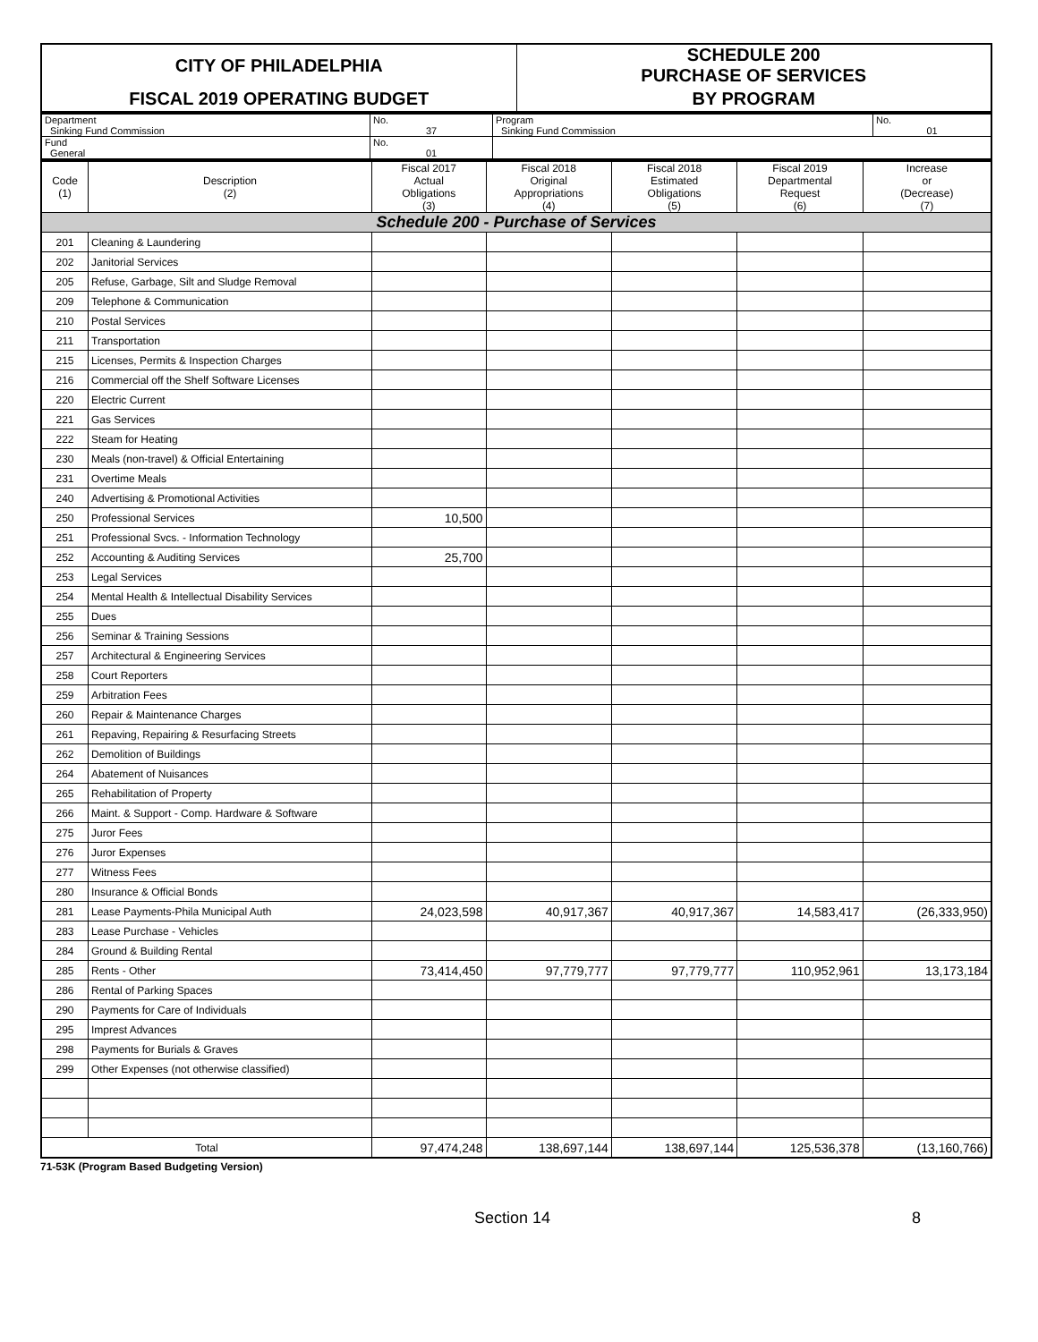| CITY OF PHILADELPHIA | SCHEDULE 200 PURCHASE OF SERVICES |
| FISCAL 2019 OPERATING BUDGET | BY PROGRAM |
| Department Sinking Fund Commission | No. 37 | Program Sinking Fund Commission | No. 01 |
| Fund General | No. 01 | | |
| Code (1) | Description (2) | Fiscal 2017 Actual Obligations (3) | Fiscal 2018 Original Appropriations (4) | Fiscal 2018 Estimated Obligations (5) | Fiscal 2019 Departmental Request (6) | Increase or (Decrease) (7) |
| --- | --- | --- | --- | --- | --- | --- |
| Schedule 200 - Purchase of Services | | | | | | |
| 201 | Cleaning & Laundering | | | | | |
| 202 | Janitorial Services | | | | | |
| 205 | Refuse, Garbage, Silt and Sludge Removal | | | | | |
| 209 | Telephone & Communication | | | | | |
| 210 | Postal Services | | | | | |
| 211 | Transportation | | | | | |
| 215 | Licenses, Permits & Inspection Charges | | | | | |
| 216 | Commercial off the Shelf Software Licenses | | | | | |
| 220 | Electric Current | | | | | |
| 221 | Gas Services | | | | | |
| 222 | Steam for Heating | | | | | |
| 230 | Meals (non-travel) & Official Entertaining | | | | | |
| 231 | Overtime Meals | | | | | |
| 240 | Advertising & Promotional Activities | | | | | |
| 250 | Professional Services | 10,500 | | | | |
| 251 | Professional Svcs. - Information Technology | | | | | |
| 252 | Accounting & Auditing Services | 25,700 | | | | |
| 253 | Legal Services | | | | | |
| 254 | Mental Health & Intellectual Disability Services | | | | | |
| 255 | Dues | | | | | |
| 256 | Seminar & Training Sessions | | | | | |
| 257 | Architectural & Engineering Services | | | | | |
| 258 | Court Reporters | | | | | |
| 259 | Arbitration Fees | | | | | |
| 260 | Repair & Maintenance Charges | | | | | |
| 261 | Repaving, Repairing & Resurfacing Streets | | | | | |
| 262 | Demolition of Buildings | | | | | |
| 264 | Abatement of Nuisances | | | | | |
| 265 | Rehabilitation of Property | | | | | |
| 266 | Maint. & Support - Comp. Hardware & Software | | | | | |
| 275 | Juror Fees | | | | | |
| 276 | Juror Expenses | | | | | |
| 277 | Witness Fees | | | | | |
| 280 | Insurance & Official Bonds | | | | | |
| 281 | Lease Payments-Phila Municipal Auth | 24,023,598 | 40,917,367 | 40,917,367 | 14,583,417 | (26,333,950) |
| 283 | Lease Purchase - Vehicles | | | | | |
| 284 | Ground & Building Rental | | | | | |
| 285 | Rents - Other | 73,414,450 | 97,779,777 | 97,779,777 | 110,952,961 | 13,173,184 |
| 286 | Rental of Parking Spaces | | | | | |
| 290 | Payments for Care of Individuals | | | | | |
| 295 | Imprest Advances | | | | | |
| 298 | Payments for Burials & Graves | | | | | |
| 299 | Other Expenses (not otherwise classified) | | | | | |
| Total | | 97,474,248 | 138,697,144 | 138,697,144 | 125,536,378 | (13,160,766) |
71-53K (Program Based Budgeting Version)
Section 14 8